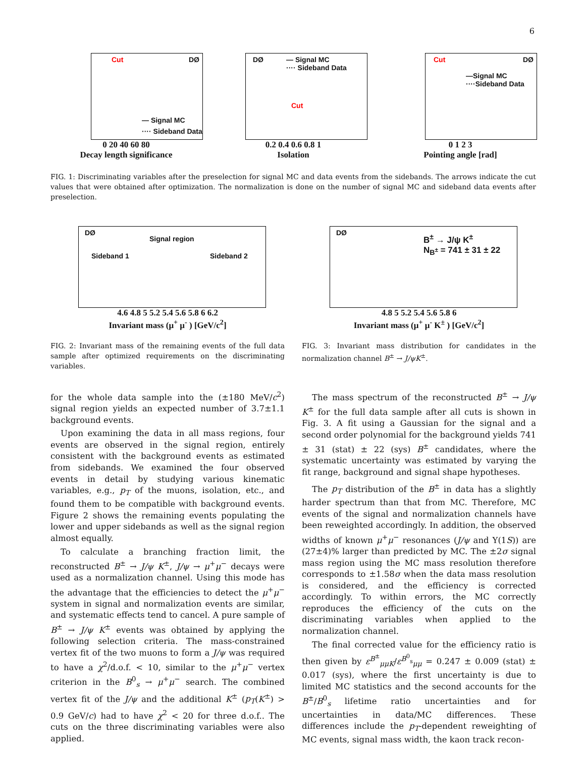6
DØ Cut
— Signal MC
···· Sideband Data
0 20 40 60 80
Decay length significance
DØ — Signal MC
···· Sideband Data
Cut
0.2 0.4 0.6 0.8 1
Isolation
DØ Cut
—Signal MC
····Sideband Data
0 1 2 3
Pointing angle [rad]
FIG. 1: Discriminating variables after the preselection for signal MC and data events from the sidebands. The arrows indicate the cut values that were obtained after optimization. The normalization is done on the number of signal MC and sideband data events after preselection.
DØ
Signal region
Sideband 1 Sideband 2
4.6 4.8 5 5.2 5.4 5.6 5.8 6 6.2
Invariant mass (μ<sup>+</sup> μ<sup>-</sup> ) [GeV/c<sup>2</sup>]
DØ B<sup>±</sup> → J/ψ K<sup>±</sup>
N<sub>B<sup>±</sup></sub> = 741 ± 31 ± 22
4.8 5 5.2 5.4 5.6 5.8 6
Invariant mass (μ<sup>+</sup> μ<sup>-</sup> K<sup>±</sup> ) [GeV/c<sup>2</sup>]
FIG. 2: Invariant mass of the remaining events of the full data sample after optimized requirements on the discriminating variables.
FIG. 3: Invariant mass distribution for candidates in the normalization channel B<sup>±</sup> → J/ψK<sup>±</sup>.
for the whole data sample into the (±180 MeV/c<sup>2</sup>) signal region yields an expected number of 3.7±1.1 background events.
Upon examining the data in all mass regions, four events are observed in the signal region, entirely consistent with the background events as estimated from sidebands. We examined the four observed events in detail by studying various kinematic variables, e.g., p<sub>T</sub> of the muons, isolation, etc., and found them to be compatible with background events. Figure 2 shows the remaining events populating the lower and upper sidebands as well as the signal region almost equally.
To calculate a branching fraction limit, the reconstructed B<sup>±</sup> → J/ψ K<sup>±</sup>, J/ψ → μ<sup>+</sup>μ<sup>−</sup> decays were used as a normalization channel. Using this mode has the advantage that the efficiencies to detect the μ<sup>+</sup>μ<sup>−</sup> system in signal and normalization events are similar, and systematic effects tend to cancel. A pure sample of B<sup>±</sup> → J/ψ K<sup>±</sup> events was obtained by applying the following selection criteria. The mass-constrained vertex fit of the two muons to form a J/ψ was required to have a χ<sup>2</sup>/d.o.f. < 10, similar to the μ<sup>+</sup>μ<sup>−</sup> vertex criterion in the B<sup>0</sup><sub>s</sub> → μ<sup>+</sup>μ<sup>−</sup> search. The combined vertex fit of the J/ψ and the additional K<sup>±</sup> (p<sub>T</sub>(K<sup>±</sup>) > 0.9 GeV/c) had to have χ<sup>2</sup> < 20 for three d.o.f.. The cuts on the three discriminating variables were also applied.
The mass spectrum of the reconstructed B<sup>±</sup> → J/ψ K<sup>±</sup> for the full data sample after all cuts is shown in Fig. 3. A fit using a Gaussian for the signal and a second order polynomial for the background yields 741 ± 31 (stat) ± 22 (sys) B<sup>±</sup> candidates, where the systematic uncertainty was estimated by varying the fit range, background and signal shape hypotheses.
The p<sub>T</sub> distribution of the B<sup>±</sup> in data has a slightly harder spectrum than that from MC. Therefore, MC events of the signal and normalization channels have been reweighted accordingly. In addition, the observed widths of known μ<sup>+</sup>μ<sup>−</sup> resonances (J/ψ and Υ(1S)) are (27±4)% larger than predicted by MC. The ±2σ signal mass region using the MC mass resolution therefore corresponds to ±1.58σ when the data mass resolution is considered, and the efficiency is corrected accordingly. To within errors, the MC correctly reproduces the efficiency of the cuts on the discriminating variables when applied to the normalization channel.
The final corrected value for the efficiency ratio is then given by ε<sup>B<sup>±</sup></sup><sub>μμK</sub>/ε<sup>B<sup>0</sup><sub>s</sub></sup><sub>μμ</sub> = 0.247 ± 0.009 (stat) ± 0.017 (sys), where the first uncertainty is due to limited MC statistics and the second accounts for the B<sup>±</sup>/B<sup>0</sup><sub>s</sub> lifetime ratio uncertainties and for uncertainties in data/MC differences. These differences include the p<sub>T</sub>-dependent reweighting of MC events, signal mass width, the kaon track recon-